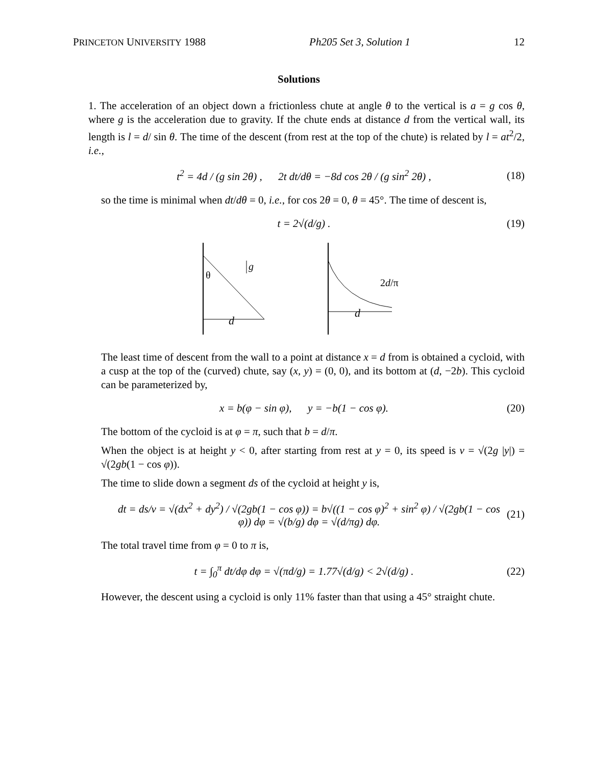PRINCETON UNIVERSITY 1988 Ph205 Set 3, Solution 1 12
Solutions
1. The acceleration of an object down a frictionless chute at angle θ to the vertical is a = g cos θ, where g is the acceleration due to gravity. If the chute ends at distance d from the vertical wall, its length is l = d/ sin θ. The time of the descent (from rest at the top of the chute) is related by l = at<sup>2</sup>/2, i.e.,
t<sup>2</sup> = 4d / (g sin 2θ) , 2t dt/dθ = −8d cos 2θ / (g sin<sup>2</sup> 2θ) , (18)
so the time is minimal when dt/dθ = 0, i.e., for cos 2θ = 0, θ = 45°. The time of descent is,
t = 2√(d/g) . (19)
θ
d
g
d
2d/π
The least time of descent from the wall to a point at distance x = d from is obtained a cycloid, with a cusp at the top of the (curved) chute, say (x, y) = (0, 0), and its bottom at (d, −2b). This cycloid can be parameterized by,
x = b(φ − sin φ), y = −b(1 − cos φ). (20)
The bottom of the cycloid is at φ = π, such that b = d/π.
When the object is at height y < 0, after starting from rest at y = 0, its speed is v = √(2g |y|) = √(2gb(1 − cos φ)).
The time to slide down a segment ds of the cycloid at height y is,
dt = ds/v = √(dx<sup>2</sup> + dy<sup>2</sup>) / √(2gb(1 − cos φ)) = b√((1 − cos φ)<sup>2</sup> + sin<sup>2</sup> φ) / √(2gb(1 − cos φ)) dφ = √(b/g) dφ = √(d/πg) dφ. (21)
The total travel time from φ = 0 to π is,
t = ∫<sub>0</sub><sup>π</sup> dt/dφ dφ = √(πd/g) = 1.77√(d/g) < 2√(d/g) . (22)
However, the descent using a cycloid is only 11% faster than that using a 45° straight chute.